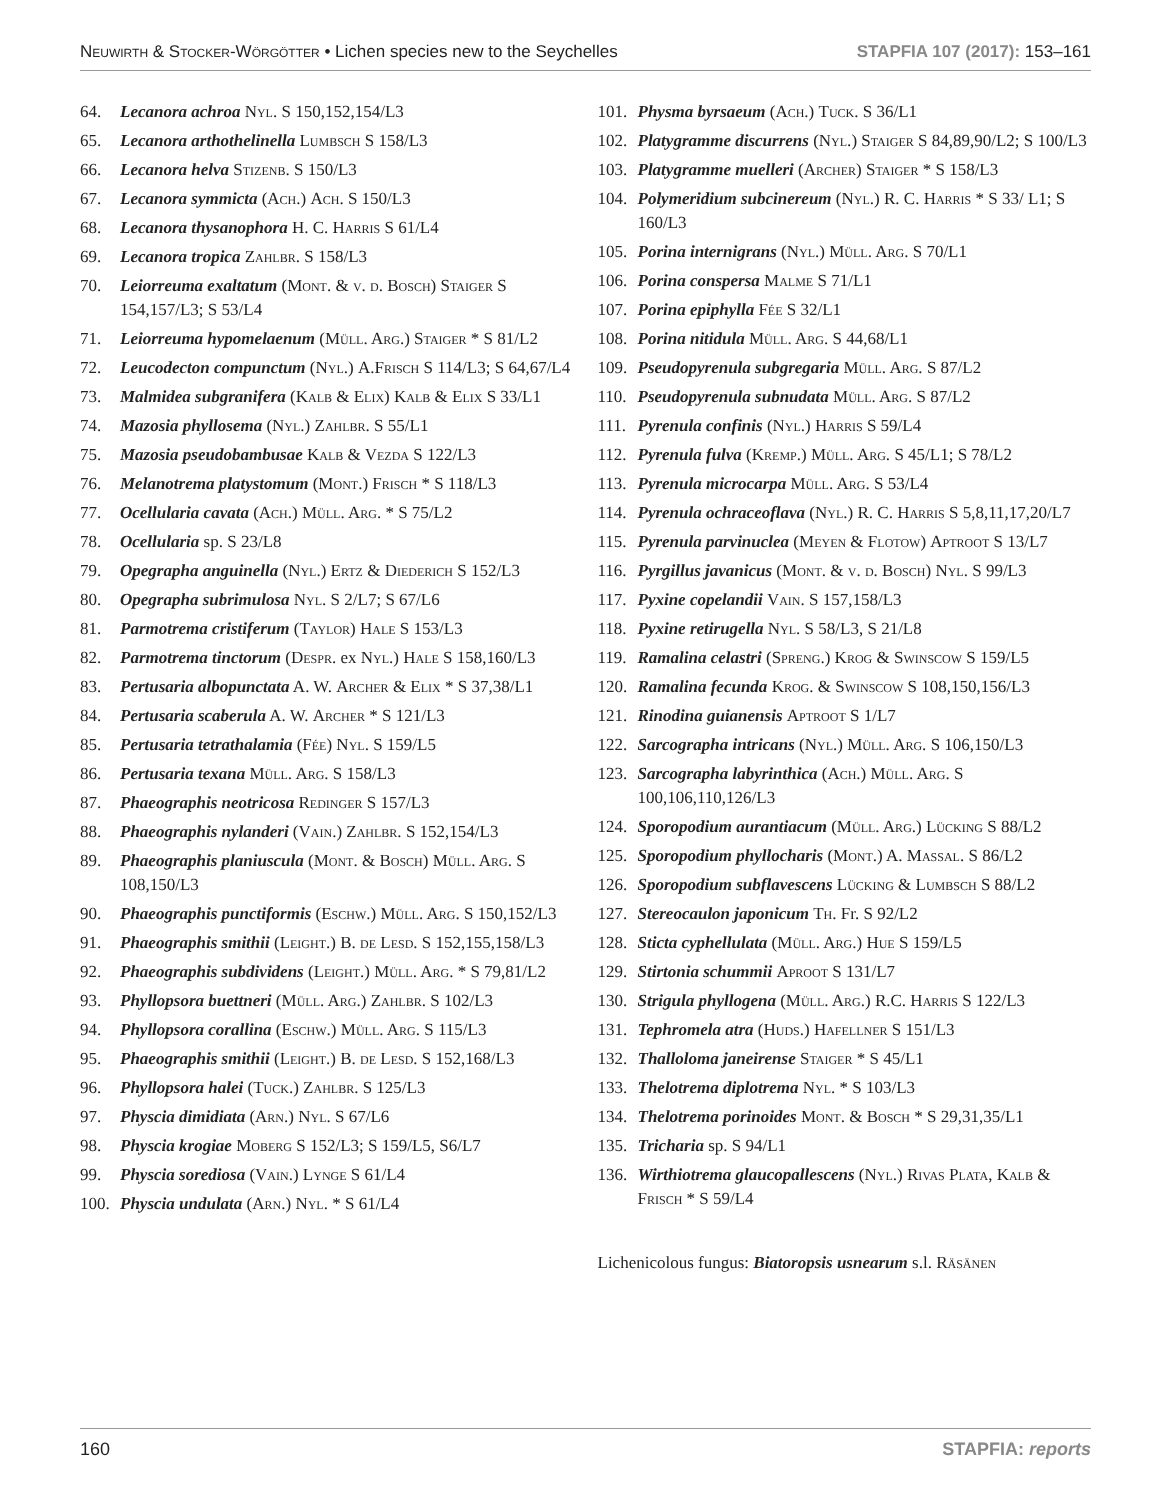Neuwirth & Stocker-Wörgötter • Lichen species new to the Seychelles STAPFIA 107 (2017): 153–161
64. Lecanora achroa Nyl. S 150,152,154/L3
65. Lecanora arthothelinella Lumbsch S 158/L3
66. Lecanora helva Stizenb. S 150/L3
67. Lecanora symmicta (Ach.) Ach. S 150/L3
68. Lecanora thysanophora H. C. Harris S 61/L4
69. Lecanora tropica Zahlbr. S 158/L3
70. Leiorreuma exaltatum (Mont. & v. d. Bosch) Staiger S 154,157/L3; S 53/L4
71. Leiorreuma hypomelaenum (Müll. Arg.) Staiger * S 81/L2
72. Leucodecton compunctum (Nyl.) A.Frisch S 114/L3; S 64,67/L4
73. Malmidea subgranifera (Kalb & Elix) Kalb & Elix S 33/L1
74. Mazosia phyllosema (Nyl.) Zahlbr. S 55/L1
75. Mazosia pseudobambusae Kalb & Vezda S 122/L3
76. Melanotrema platystomum (Mont.) Frisch * S 118/L3
77. Ocellularia cavata (Ach.) Müll. Arg. * S 75/L2
78. Ocellularia sp. S 23/L8
79. Opegrapha anguinella (Nyl.) Ertz & Diederich S 152/L3
80. Opegrapha subrimulosa Nyl. S 2/L7; S 67/L6
81. Parmotrema cristiferum (Taylor) Hale S 153/L3
82. Parmotrema tinctorum (Despr. ex Nyl.) Hale S 158,160/L3
83. Pertusaria albopunctata A. W. Archer & Elix * S 37,38/L1
84. Pertusaria scaberula A. W. Archer * S 121/L3
85. Pertusaria tetrathalamia (Fée) Nyl. S 159/L5
86. Pertusaria texana Müll. Arg. S 158/L3
87. Phaeographis neotricosa Redinger S 157/L3
88. Phaeographis nylanderi (Vain.) Zahlbr. S 152,154/L3
89. Phaeographis planiuscula (Mont. & Bosch) Müll. Arg. S 108,150/L3
90. Phaeographis punctiformis (Eschw.) Müll. Arg. S 150,152/L3
91. Phaeographis smithii (Leight.) B. de Lesd. S 152,155,158/L3
92. Phaeographis subdividens (Leight.) Müll. Arg. * S 79,81/L2
93. Phyllopsora buettneri (Müll. Arg.) Zahlbr. S 102/L3
94. Phyllopsora corallina (Eschw.) Müll. Arg. S 115/L3
95. Phaeographis smithii (Leight.) B. de Lesd. S 152,168/L3
96. Phyllopsora halei (Tuck.) Zahlbr. S 125/L3
97. Physcia dimidiata (Arn.) Nyl. S 67/L6
98. Physcia krogiae Moberg S 152/L3; S 159/L5, S6/L7
99. Physcia sorediosa (Vain.) Lynge S 61/L4
100. Physcia undulata (Arn.) Nyl. * S 61/L4
101. Physma byrsaeum (Ach.) Tuck. S 36/L1
102. Platygramme discurrens (Nyl.) Staiger S 84,89,90/L2; S 100/L3
103. Platygramme muelleri (Archer) Staiger * S 158/L3
104. Polymeridium subcinereum (Nyl.) R. C. Harris * S 33/ L1; S 160/L3
105. Porina internigrans (Nyl.) Müll. Arg. S 70/L1
106. Porina conspersa Malme S 71/L1
107. Porina epiphylla Fée S 32/L1
108. Porina nitidula Müll. Arg. S 44,68/L1
109. Pseudopyrenula subgregaria Müll. Arg. S 87/L2
110. Pseudopyrenula subnudata Müll. Arg. S 87/L2
111. Pyrenula confinis (Nyl.) Harris S 59/L4
112. Pyrenula fulva (Kremp.) Müll. Arg. S 45/L1; S 78/L2
113. Pyrenula microcarpa Müll. Arg. S 53/L4
114. Pyrenula ochraceoflava (Nyl.) R. C. Harris S 5,8,11,17,20/L7
115. Pyrenula parvinuclea (Meyen & Flotow) Aptroot S 13/L7
116. Pyrgillus javanicus (Mont. & v. d. Bosch) Nyl. S 99/L3
117. Pyxine copelandii Vain. S 157,158/L3
118. Pyxine retirugella Nyl. S 58/L3, S 21/L8
119. Ramalina celastri (Spreng.) Krog & Swinscow S 159/L5
120. Ramalina fecunda Krog. & Swinscow S 108,150,156/L3
121. Rinodina guianensis Aptroot S 1/L7
122. Sarcographa intricans (Nyl.) Müll. Arg. S 106,150/L3
123. Sarcographa labyrinthica (Ach.) Müll. Arg. S 100,106,110,126/L3
124. Sporopodium aurantiacum (Müll. Arg.) Lücking S 88/L2
125. Sporopodium phyllocharis (Mont.) A. Massal. S 86/L2
126. Sporopodium subflavescens Lücking & Lumbsch S 88/L2
127. Stereocaulon japonicum Th. Fr. S 92/L2
128. Sticta cyphellulata (Müll. Arg.) Hue S 159/L5
129. Stirtonia schummii Aproot S 131/L7
130. Strigula phyllogena (Müll. Arg.) R.C. Harris S 122/L3
131. Tephromela atra (Huds.) Hafellner S 151/L3
132. Thalloloma janeirense Staiger * S 45/L1
133. Thelotrema diplotrema Nyl. * S 103/L3
134. Thelotrema porinoides Mont. & Bosch * S 29,31,35/L1
135. Tricharia sp. S 94/L1
136. Wirthiotrema glaucopallescens (Nyl.) Rivas Plata, Kalb & Frisch * S 59/L4
Lichenicolous fungus: Biatoropsis usnearum s.l. Räsänen
160 STAPFIA: reports